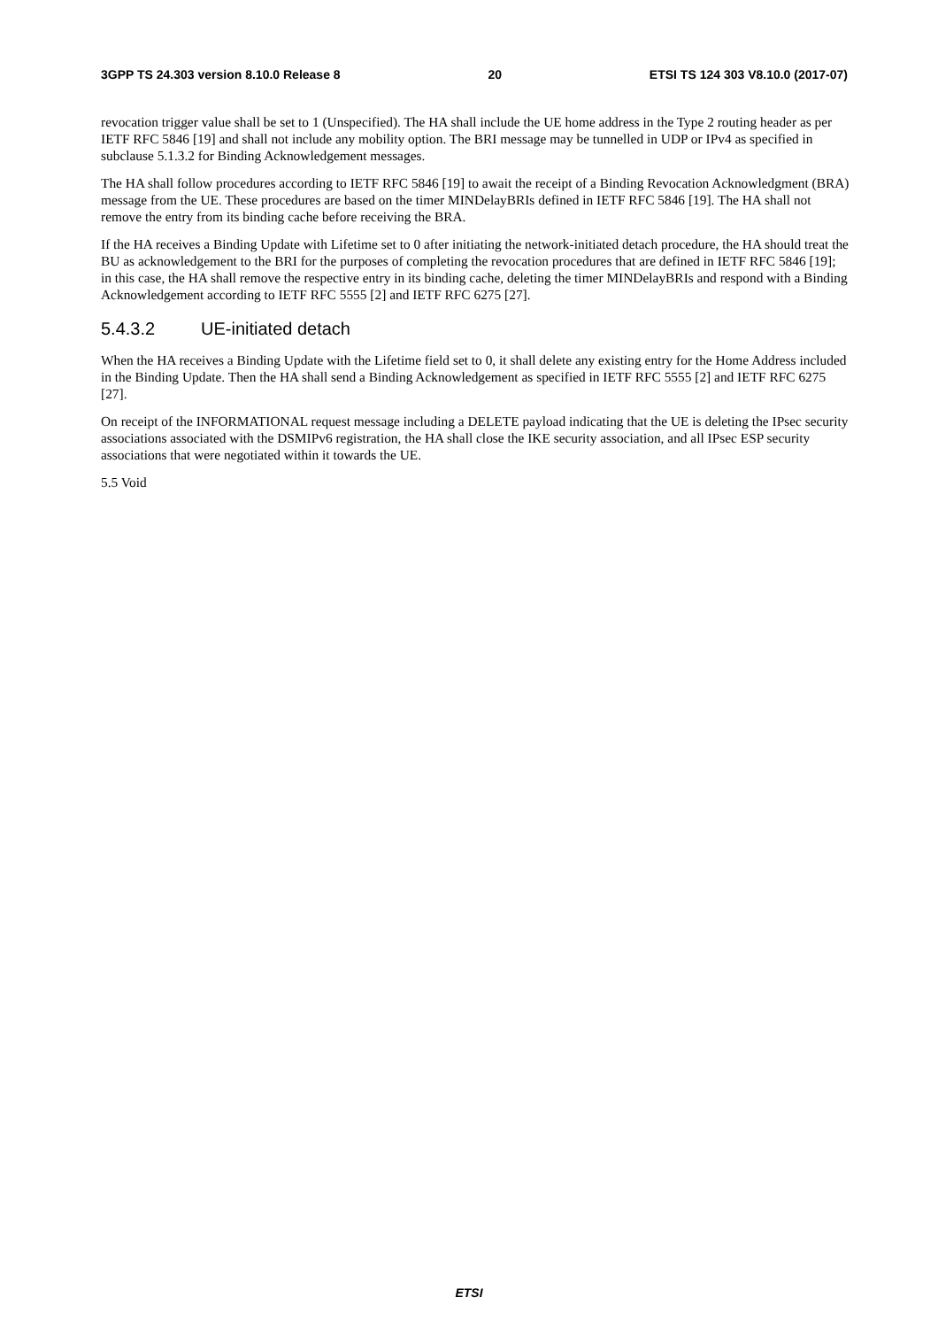3GPP TS 24.303 version 8.10.0 Release 8 20 ETSI TS 124 303 V8.10.0 (2017-07)
revocation trigger value shall be set to 1 (Unspecified). The HA shall include the UE home address in the Type 2 routing header as per IETF RFC 5846 [19] and shall not include any mobility option. The BRI message may be tunnelled in UDP or IPv4 as specified in subclause 5.1.3.2 for Binding Acknowledgement messages.
The HA shall follow procedures according to IETF RFC 5846 [19] to await the receipt of a Binding Revocation Acknowledgment (BRA) message from the UE. These procedures are based on the timer MINDelayBRIs defined in IETF RFC 5846 [19]. The HA shall not remove the entry from its binding cache before receiving the BRA.
If the HA receives a Binding Update with Lifetime set to 0 after initiating the network-initiated detach procedure, the HA should treat the BU as acknowledgement to the BRI for the purposes of completing the revocation procedures that are defined in IETF RFC 5846 [19]; in this case, the HA shall remove the respective entry in its binding cache, deleting the timer MINDelayBRIs and respond with a Binding Acknowledgement according to IETF RFC 5555 [2] and IETF RFC 6275 [27].
5.4.3.2 UE-initiated detach
When the HA receives a Binding Update with the Lifetime field set to 0, it shall delete any existing entry for the Home Address included in the Binding Update. Then the HA shall send a Binding Acknowledgement as specified in IETF RFC 5555 [2] and IETF RFC 6275 [27].
On receipt of the INFORMATIONAL request message including a DELETE payload indicating that the UE is deleting the IPsec security associations associated with the DSMIPv6 registration, the HA shall close the IKE security association, and all IPsec ESP security associations that were negotiated within it towards the UE.
5.5 Void
ETSI